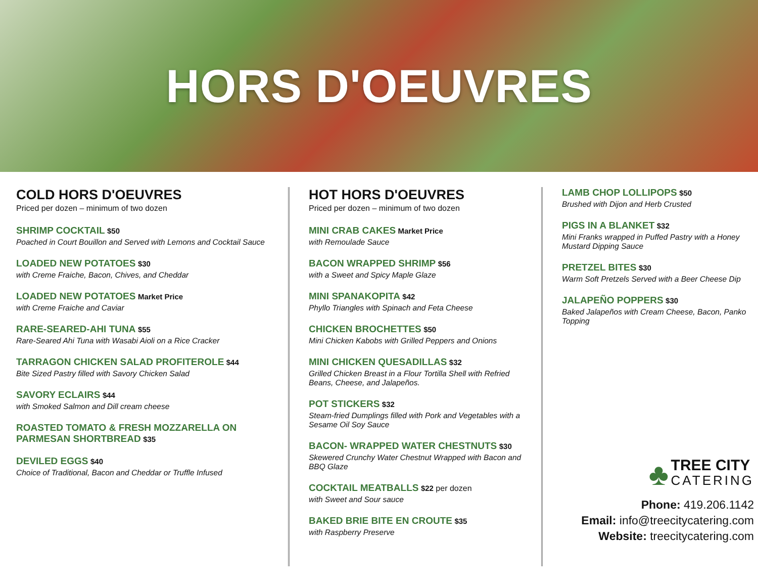HORS D'OEUVRES
COLD HORS D'OEUVRES
Priced per dozen – minimum of two dozen
SHRIMP COCKTAIL $50
Poached in Court Bouillon and Served with Lemons and Cocktail Sauce
LOADED NEW POTATOES $30
with Creme Fraiche, Bacon, Chives, and Cheddar
LOADED NEW POTATOES Market Price
with Creme Fraiche and Caviar
RARE-SEARED-AHI TUNA $55
Rare-Seared Ahi Tuna with Wasabi Aioli on a Rice Cracker
TARRAGON CHICKEN SALAD PROFITEROLE $44
Bite Sized Pastry filled with Savory Chicken Salad
SAVORY ECLAIRS $44
with Smoked Salmon and Dill cream cheese
ROASTED TOMATO & FRESH MOZZARELLA ON PARMESAN SHORTBREAD $35
DEVILED EGGS $40
Choice of Traditional, Bacon and Cheddar or Truffle Infused
HOT HORS D'OEUVRES
Priced per dozen – minimum of two dozen
MINI CRAB CAKES Market Price
with Remoulade Sauce
BACON WRAPPED SHRIMP $56
with a Sweet and Spicy Maple Glaze
MINI SPANAKOPITA $42
Phyllo Triangles with Spinach and Feta Cheese
CHICKEN BROCHETTES $50
Mini Chicken Kabobs with Grilled Peppers and Onions
MINI CHICKEN QUESADILLAS $32
Grilled Chicken Breast in a Flour Tortilla Shell with Refried Beans, Cheese, and Jalapeños.
POT STICKERS $32
Steam-fried Dumplings filled with Pork and Vegetables with a Sesame Oil Soy Sauce
BACON- WRAPPED WATER CHESTNUTS $30
Skewered Crunchy Water Chestnut Wrapped with Bacon and BBQ Glaze
COCKTAIL MEATBALLS $22 per dozen
with Sweet and Sour sauce
BAKED BRIE BITE EN CROUTE $35
with Raspberry Preserve
LAMB CHOP LOLLIPOPS $50
Brushed with Dijon and Herb Crusted
PIGS IN A BLANKET $32
Mini Franks wrapped in Puffed Pastry with a Honey Mustard Dipping Sauce
PRETZEL BITES $30
Warm Soft Pretzels Served with a Beer Cheese Dip
JALAPEÑO POPPERS $30
Baked Jalapeños with Cream Cheese, Bacon, Panko Topping
♣
TREE CITY
CATERING
Phone: 419.206.1142
Email: info@treecitycatering.com
Website: treecitycatering.com